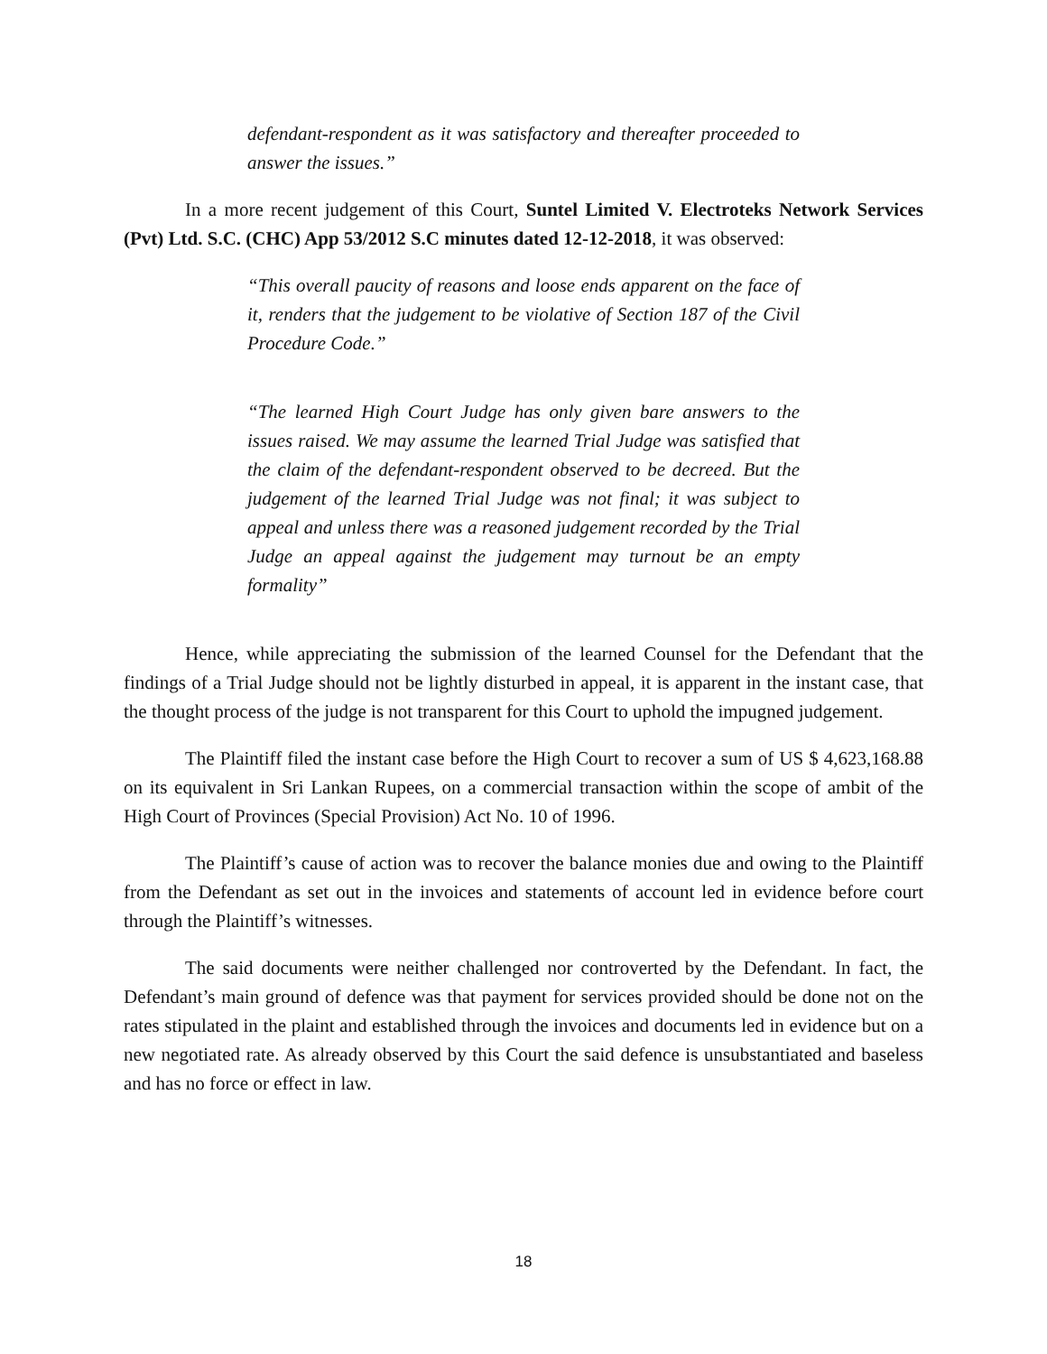defendant-respondent as it was satisfactory and thereafter proceeded to answer the issues.”
In a more recent judgement of this Court, Suntel Limited V. Electroteks Network Services (Pvt) Ltd. S.C. (CHC) App 53/2012 S.C minutes dated 12-12-2018, it was observed:
“This overall paucity of reasons and loose ends apparent on the face of it, renders that the judgement to be violative of Section 187 of the Civil Procedure Code.”
“The learned High Court Judge has only given bare answers to the issues raised. We may assume the learned Trial Judge was satisfied that the claim of the defendant-respondent observed to be decreed. But the judgement of the learned Trial Judge was not final; it was subject to appeal and unless there was a reasoned judgement recorded by the Trial Judge an appeal against the judgement may turnout be an empty formality”
Hence, while appreciating the submission of the learned Counsel for the Defendant that the findings of a Trial Judge should not be lightly disturbed in appeal, it is apparent in the instant case, that the thought process of the judge is not transparent for this Court to uphold the impugned judgement.
The Plaintiff filed the instant case before the High Court to recover a sum of US $ 4,623,168.88 on its equivalent in Sri Lankan Rupees, on a commercial transaction within the scope of ambit of the High Court of Provinces (Special Provision) Act No. 10 of 1996.
The Plaintiff’s cause of action was to recover the balance monies due and owing to the Plaintiff from the Defendant as set out in the invoices and statements of account led in evidence before court through the Plaintiff’s witnesses.
The said documents were neither challenged nor controverted by the Defendant. In fact, the Defendant’s main ground of defence was that payment for services provided should be done not on the rates stipulated in the plaint and established through the invoices and documents led in evidence but on a new negotiated rate. As already observed by this Court the said defence is unsubstantiated and baseless and has no force or effect in law.
18